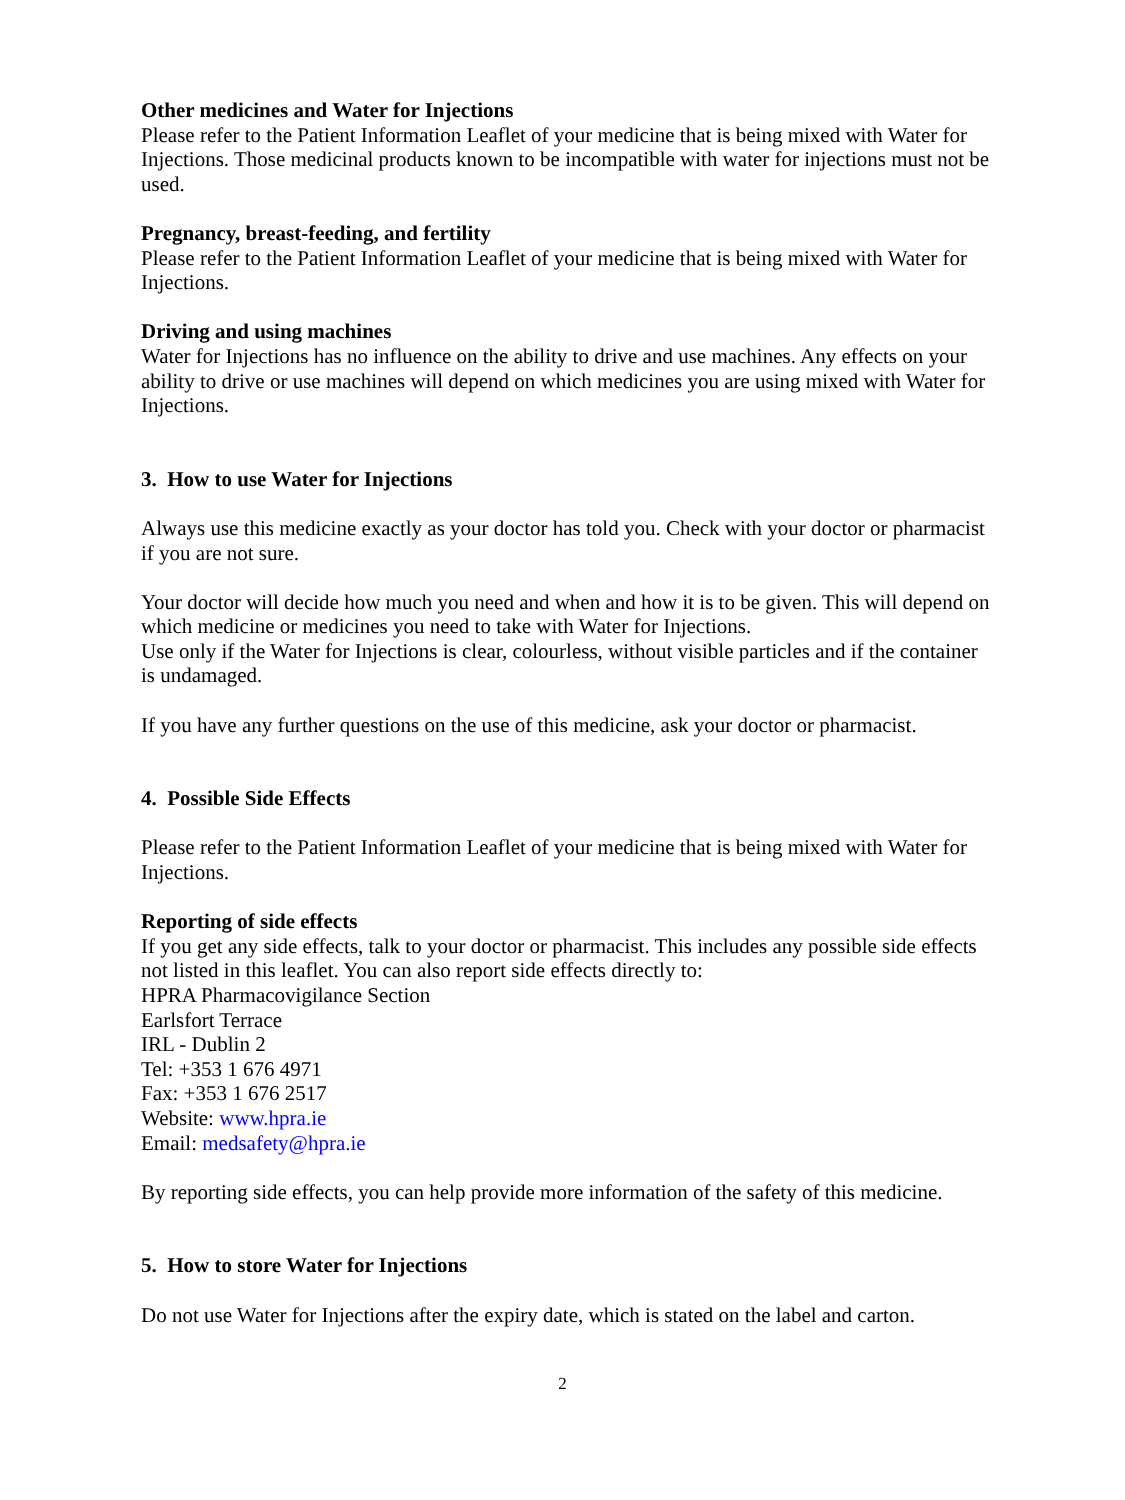Other medicines and Water for Injections
Please refer to the Patient Information Leaflet of your medicine that is being mixed with Water for Injections. Those medicinal products known to be incompatible with water for injections must not be used.
Pregnancy, breast-feeding, and fertility
Please refer to the Patient Information Leaflet of your medicine that is being mixed with Water for Injections.
Driving and using machines
Water for Injections has no influence on the ability to drive and use machines. Any effects on your ability to drive or use machines will depend on which medicines you are using mixed with Water for Injections.
3. How to use Water for Injections
Always use this medicine exactly as your doctor has told you. Check with your doctor or pharmacist if you are not sure.
Your doctor will decide how much you need and when and how it is to be given. This will depend on which medicine or medicines you need to take with Water for Injections.
Use only if the Water for Injections is clear, colourless, without visible particles and if the container is undamaged.
If you have any further questions on the use of this medicine, ask your doctor or pharmacist.
4. Possible Side Effects
Please refer to the Patient Information Leaflet of your medicine that is being mixed with Water for Injections.
Reporting of side effects
If you get any side effects, talk to your doctor or pharmacist. This includes any possible side effects not listed in this leaflet. You can also report side effects directly to:
HPRA Pharmacovigilance Section
Earlsfort Terrace
IRL - Dublin 2
Tel: +353 1 676 4971
Fax: +353 1 676 2517
Website: www.hpra.ie
Email: medsafety@hpra.ie
By reporting side effects, you can help provide more information of the safety of this medicine.
5. How to store Water for Injections
Do not use Water for Injections after the expiry date, which is stated on the label and carton.
2